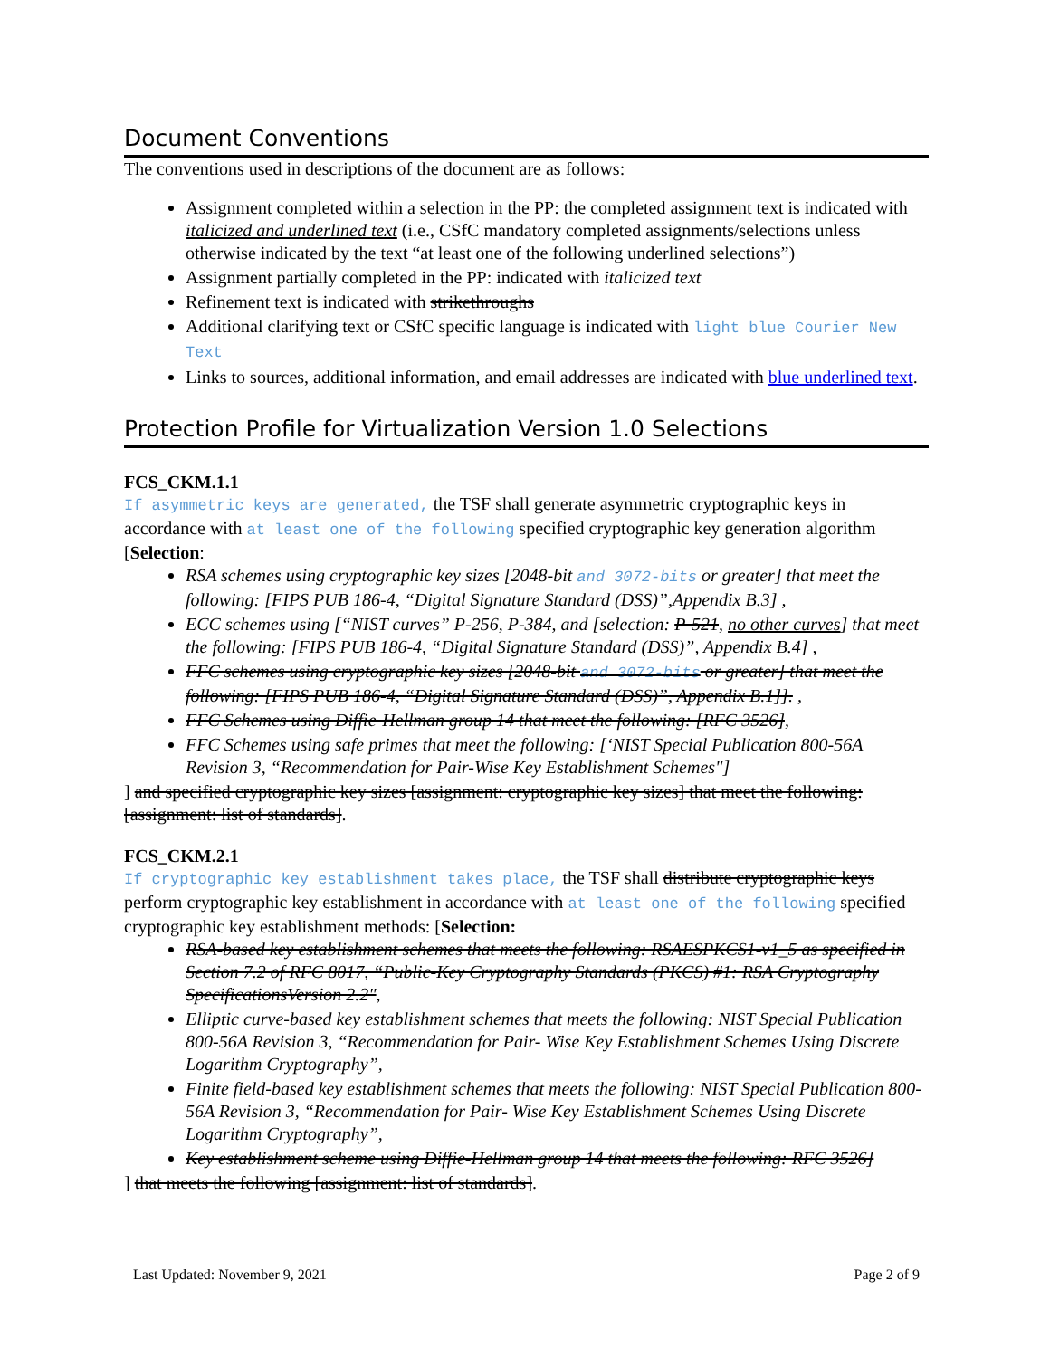Document Conventions
The conventions used in descriptions of the document are as follows:
Assignment completed within a selection in the PP: the completed assignment text is indicated with italicized and underlined text (i.e., CSfC mandatory completed assignments/selections unless otherwise indicated by the text “at least one of the following underlined selections”)
Assignment partially completed in the PP: indicated with italicized text
Refinement text is indicated with strikethroughs
Additional clarifying text or CSfC specific language is indicated with light blue Courier New Text
Links to sources, additional information, and email addresses are indicated with blue underlined text.
Protection Profile for Virtualization Version 1.0 Selections
FCS_CKM.1.1
If asymmetric keys are generated, the TSF shall generate asymmetric cryptographic keys in accordance with at least one of the following specified cryptographic key generation algorithm [Selection:
RSA schemes using cryptographic key sizes [2048-bit and 3072-bits or greater] that meet the following: [FIPS PUB 186-4, “Digital Signature Standard (DSS)”,Appendix B.3] ,
ECC schemes using [“NIST curves” P-256, P-384, and [selection: P-521, no other curves] that meet the following: [FIPS PUB 186-4, “Digital Signature Standard (DSS)”, Appendix B.4] ,
FFC schemes using cryptographic key sizes [2048-bit and 3072-bits or greater] that meet the following: [FIPS PUB 186-4, “Digital Signature Standard (DSS)”, Appendix B.1]]. ,
FFC Schemes using Diffie-Hellman group 14 that meet the following: [RFC 3526],
FFC Schemes using safe primes that meet the following: [‘NIST Special Publication 800-56A Revision 3, “Recommendation for Pair-Wise Key Establishment Schemes"]
] and specified cryptographic key sizes [assignment: cryptographic key sizes] that meet the following: [assignment: list of standards].
FCS_CKM.2.1
If cryptographic key establishment takes place, the TSF shall distribute cryptographic keys perform cryptographic key establishment in accordance with at least one of the following specified cryptographic key establishment methods: [Selection:
RSA-based key establishment schemes that meets the following: RSAESPKCS1-v1_5 as specified in Section 7.2 of RFC 8017, “Public-Key Cryptography Standards (PKCS) #1: RSA Cryptography SpecificationsVersion 2.2",
Elliptic curve-based key establishment schemes that meets the following: NIST Special Publication 800-56A Revision 3, “Recommendation for Pair- Wise Key Establishment Schemes Using Discrete Logarithm Cryptography”,
Finite field-based key establishment schemes that meets the following: NIST Special Publication 800-56A Revision 3, “Recommendation for Pair- Wise Key Establishment Schemes Using Discrete Logarithm Cryptography”,
Key establishment scheme using Diffie-Hellman group 14 that meets the following: RFC 3526]
] that meets the following [assignment: list of standards].
Last Updated: November 9, 2021 Page 2 of 9